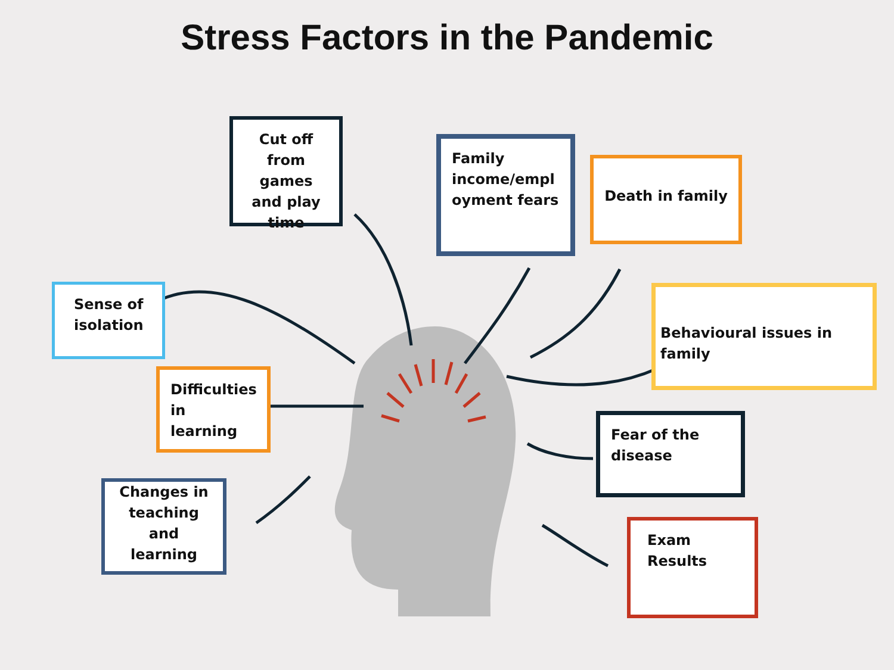Stress Factors in the Pandemic
Cut off from games and play time
Family income/empl oyment fears
Death in family
Sense of isolation
Behavioural issues in family
Difficulties in learning
Fear of the disease
Changes in teaching and learning
Exam Results